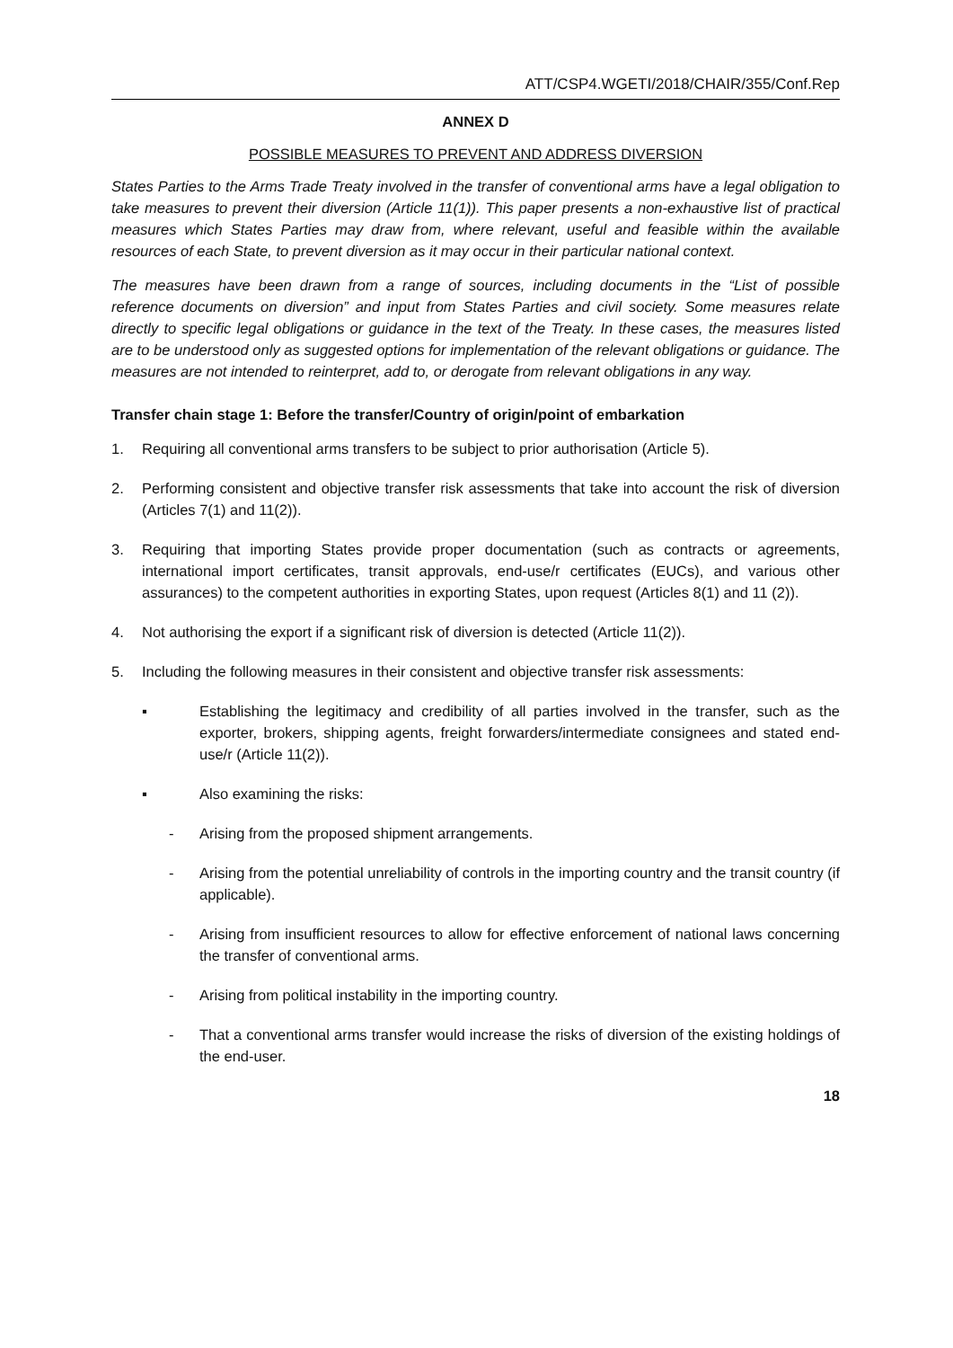ATT/CSP4.WGETI/2018/CHAIR/355/Conf.Rep
ANNEX D
POSSIBLE MEASURES TO PREVENT AND ADDRESS DIVERSION
States Parties to the Arms Trade Treaty involved in the transfer of conventional arms have a legal obligation to take measures to prevent their diversion (Article 11(1)). This paper presents a non-exhaustive list of practical measures which States Parties may draw from, where relevant, useful and feasible within the available resources of each State, to prevent diversion as it may occur in their particular national context.
The measures have been drawn from a range of sources, including documents in the “List of possible reference documents on diversion” and input from States Parties and civil society. Some measures relate directly to specific legal obligations or guidance in the text of the Treaty. In these cases, the measures listed are to be understood only as suggested options for implementation of the relevant obligations or guidance. The measures are not intended to reinterpret, add to, or derogate from relevant obligations in any way.
Transfer chain stage 1: Before the transfer/Country of origin/point of embarkation
1. Requiring all conventional arms transfers to be subject to prior authorisation (Article 5).
2. Performing consistent and objective transfer risk assessments that take into account the risk of diversion (Articles 7(1) and 11(2)).
3. Requiring that importing States provide proper documentation (such as contracts or agreements, international import certificates, transit approvals, end-use/r certificates (EUCs), and various other assurances) to the competent authorities in exporting States, upon request (Articles 8(1) and 11 (2)).
4. Not authorising the export if a significant risk of diversion is detected (Article 11(2)).
5. Including the following measures in their consistent and objective transfer risk assessments:
▪ Establishing the legitimacy and credibility of all parties involved in the transfer, such as the exporter, brokers, shipping agents, freight forwarders/intermediate consignees and stated end-use/r (Article 11(2)).
▪ Also examining the risks:
- Arising from the proposed shipment arrangements.
- Arising from the potential unreliability of controls in the importing country and the transit country (if applicable).
- Arising from insufficient resources to allow for effective enforcement of national laws concerning the transfer of conventional arms.
- Arising from political instability in the importing country.
- That a conventional arms transfer would increase the risks of diversion of the existing holdings of the end-user.
18